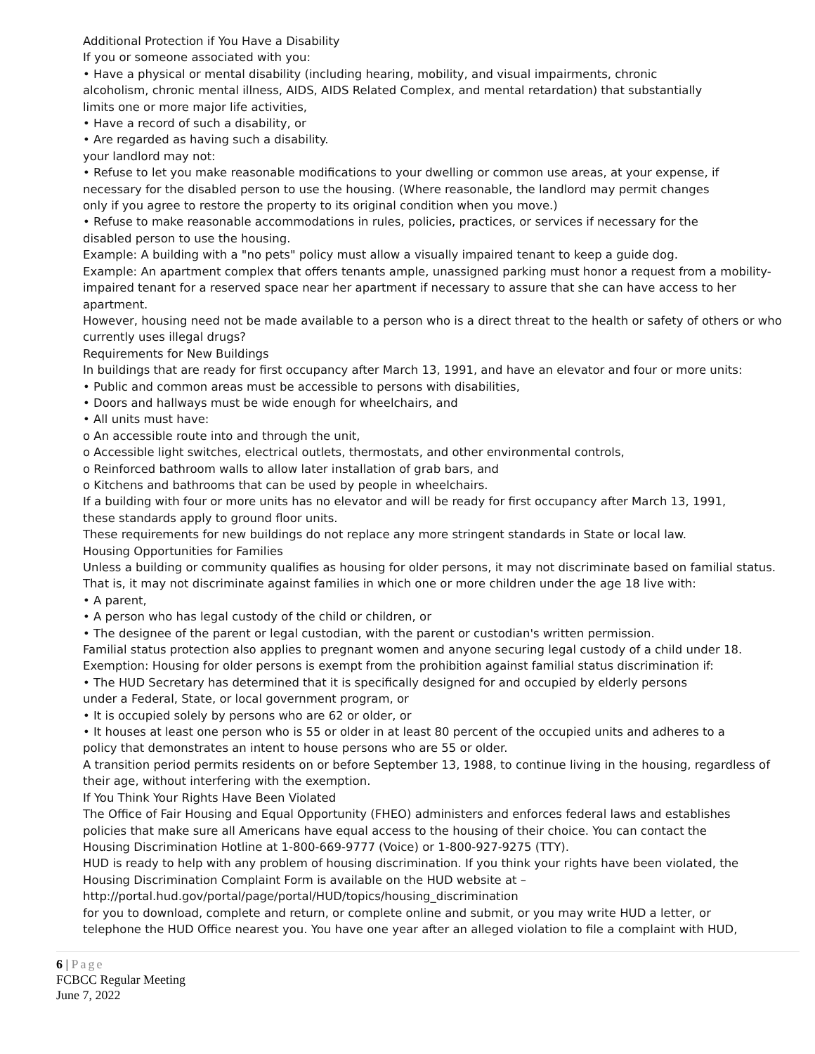Additional Protection if You Have a Disability
If you or someone associated with you:
• Have a physical or mental disability (including hearing, mobility, and visual impairments, chronic
alcoholism, chronic mental illness, AIDS, AIDS Related Complex, and mental retardation) that substantially
limits one or more major life activities,
• Have a record of such a disability, or
• Are regarded as having such a disability.
your landlord may not:
• Refuse to let you make reasonable modifications to your dwelling or common use areas, at your expense, if
necessary for the disabled person to use the housing. (Where reasonable, the landlord may permit changes
only if you agree to restore the property to its original condition when you move.)
• Refuse to make reasonable accommodations in rules, policies, practices, or services if necessary for the
disabled person to use the housing.
Example: A building with a "no pets" policy must allow a visually impaired tenant to keep a guide dog.
Example: An apartment complex that offers tenants ample, unassigned parking must honor a request from a mobility-impaired tenant for a reserved space near her apartment if necessary to assure that she can have access to her apartment.
However, housing need not be made available to a person who is a direct threat to the health or safety of others or who currently uses illegal drugs?
Requirements for New Buildings
In buildings that are ready for first occupancy after March 13, 1991, and have an elevator and four or more units:
• Public and common areas must be accessible to persons with disabilities,
• Doors and hallways must be wide enough for wheelchairs, and
• All units must have:
o An accessible route into and through the unit,
o Accessible light switches, electrical outlets, thermostats, and other environmental controls,
o Reinforced bathroom walls to allow later installation of grab bars, and
o Kitchens and bathrooms that can be used by people in wheelchairs.
If a building with four or more units has no elevator and will be ready for first occupancy after March 13, 1991,
these standards apply to ground floor units.
These requirements for new buildings do not replace any more stringent standards in State or local law.
Housing Opportunities for Families
Unless a building or community qualifies as housing for older persons, it may not discriminate based on familial status. That is, it may not discriminate against families in which one or more children under the age 18 live with:
• A parent,
• A person who has legal custody of the child or children, or
• The designee of the parent or legal custodian, with the parent or custodian's written permission.
Familial status protection also applies to pregnant women and anyone securing legal custody of a child under 18.
Exemption: Housing for older persons is exempt from the prohibition against familial status discrimination if:
• The HUD Secretary has determined that it is specifically designed for and occupied by elderly persons
under a Federal, State, or local government program, or
• It is occupied solely by persons who are 62 or older, or
• It houses at least one person who is 55 or older in at least 80 percent of the occupied units and adheres to a
policy that demonstrates an intent to house persons who are 55 or older.
A transition period permits residents on or before September 13, 1988, to continue living in the housing, regardless of their age, without interfering with the exemption.
If You Think Your Rights Have Been Violated
The Office of Fair Housing and Equal Opportunity (FHEO) administers and enforces federal laws and establishes
policies that make sure all Americans have equal access to the housing of their choice. You can contact the
Housing Discrimination Hotline at 1-800-669-9777 (Voice) or 1-800-927-9275 (TTY).
HUD is ready to help with any problem of housing discrimination. If you think your rights have been violated, the
Housing Discrimination Complaint Form is available on the HUD website at –
http://portal.hud.gov/portal/page/portal/HUD/topics/housing_discrimination
for you to download, complete and return, or complete online and submit, or you may write HUD a letter, or
telephone the HUD Office nearest you. You have one year after an alleged violation to file a complaint with HUD,
6 | Page
FCBCC Regular Meeting
June 7, 2022